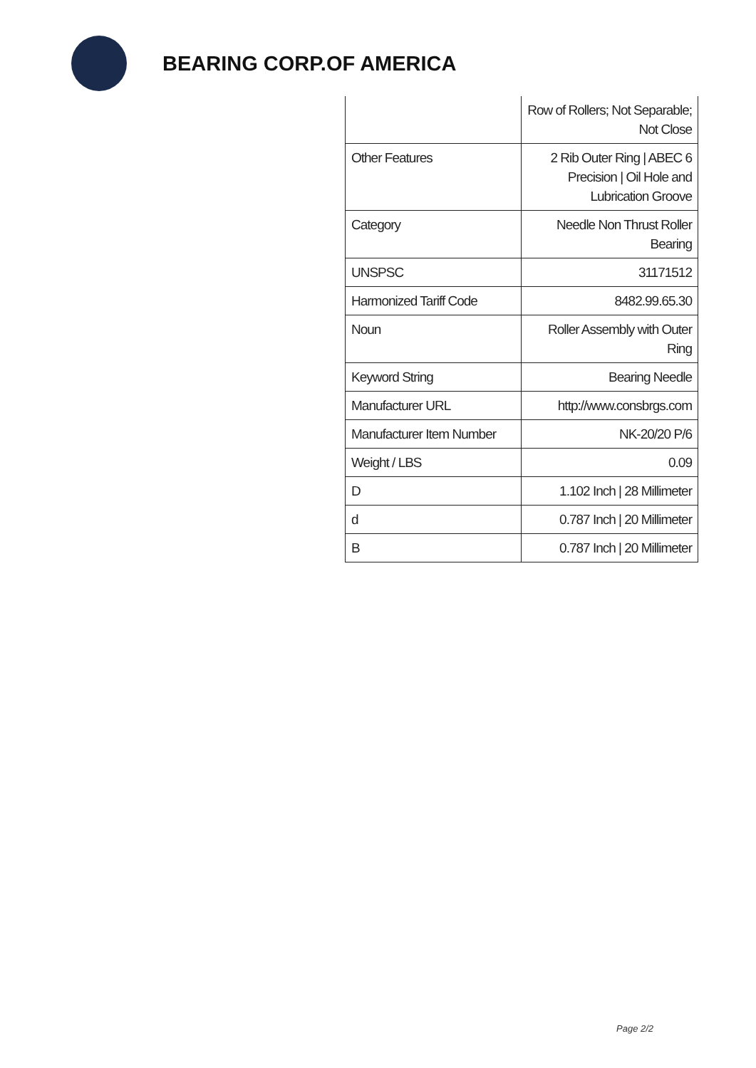BEARING CORP.OF AMERICA
| | Row of Rollers; Not Separable; Not Close |
| Other Features | 2 Rib Outer Ring / ABEC 6 Precision / Oil Hole and Lubrication Groove |
| Category | Needle Non Thrust Roller Bearing |
| UNSPSC | 31171512 |
| Harmonized Tariff Code | 8482.99.65.30 |
| Noun | Roller Assembly with Outer Ring |
| Keyword String | Bearing Needle |
| Manufacturer URL | http://www.consbrgs.com |
| Manufacturer Item Number | NK-20/20 P/6 |
| Weight / LBS | 0.09 |
| D | 1.102 Inch / 28 Millimeter |
| d | 0.787 Inch / 20 Millimeter |
| B | 0.787 Inch / 20 Millimeter |
Page 2/2